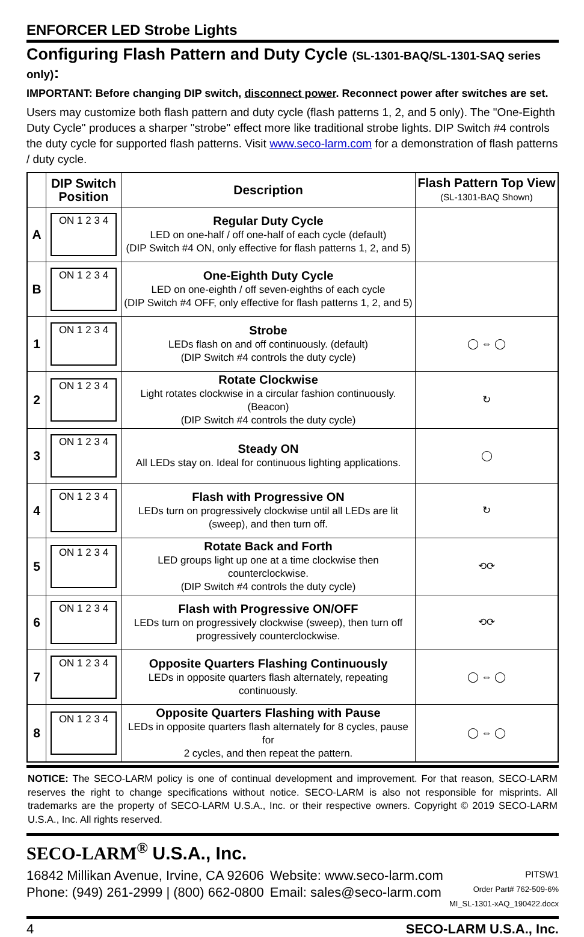ENFORCER LED Strobe Lights
Configuring Flash Pattern and Duty Cycle (SL-1301-BAQ/SL-1301-SAQ series only):
IMPORTANT: Before changing DIP switch, disconnect power. Reconnect power after switches are set.
Users may customize both flash pattern and duty cycle (flash patterns 1, 2, and 5 only). The "One-Eighth Duty Cycle" produces a sharper "strobe" effect more like traditional strobe lights. DIP Switch #4 controls the duty cycle for supported flash patterns. Visit www.seco-larm.com for a demonstration of flash patterns / duty cycle.
| | DIP Switch Position | Description | Flash Pattern Top View (SL-1301-BAQ Shown) |
| --- | --- | --- | --- |
| A | ON 1 2 3 4 | Regular Duty Cycle LED on one-half / off one-half of each cycle (default) (DIP Switch #4 ON, only effective for flash patterns 1, 2, and 5) | |
| B | ON 1 2 3 4 | One-Eighth Duty Cycle LED on one-eighth / off seven-eighths of each cycle (DIP Switch #4 OFF, only effective for flash patterns 1, 2, and 5) | |
| 1 | ON 1 2 3 4 | Strobe LEDs flash on and off continuously. (default) (DIP Switch #4 controls the duty cycle) | ◯ ⇔ ◯ |
| 2 | ON 1 2 3 4 | Rotate Clockwise Light rotates clockwise in a circular fashion continuously. (Beacon) (DIP Switch #4 controls the duty cycle) | ↻ |
| 3 | ON 1 2 3 4 | Steady ON All LEDs stay on. Ideal for continuous lighting applications. | ◯ |
| 4 | ON 1 2 3 4 | Flash with Progressive ON LEDs turn on progressively clockwise until all LEDs are lit (sweep), and then turn off. | ↻ |
| 5 | ON 1 2 3 4 | Rotate Back and Forth LED groups light up one at a time clockwise then counterclockwise. (DIP Switch #4 controls the duty cycle) | ⟲⟳ |
| 6 | ON 1 2 3 4 | Flash with Progressive ON/OFF LEDs turn on progressively clockwise (sweep), then turn off progressively counterclockwise. | ⟲⟳ |
| 7 | ON 1 2 3 4 | Opposite Quarters Flashing Continuously LEDs in opposite quarters flash alternately, repeating continuously. | ◯ ⇔ ◯ |
| 8 | ON 1 2 3 4 | Opposite Quarters Flashing with Pause LEDs in opposite quarters flash alternately for 8 cycles, pause for 2 cycles, and then repeat the pattern. | ◯ ⇔ ◯ |
NOTICE: The SECO-LARM policy is one of continual development and improvement. For that reason, SECO-LARM reserves the right to change specifications without notice. SECO-LARM is also not responsible for misprints. All trademarks are the property of SECO-LARM U.S.A., Inc. or their respective owners. Copyright © 2019 SECO-LARM U.S.A., Inc. All rights reserved.
SECO-LARM<sup>®</sup> U.S.A., Inc.
16842 Millikan Avenue, Irvine, CA 92606
Phone: (949) 261-2999 | (800) 662-0800
Website: www.seco-larm.com
Email: sales@seco-larm.com
PITSW1
Order Part# 762-509-6%
MI_SL-1301-xAQ_190422.docx
4 SECO-LARM U.S.A., Inc.